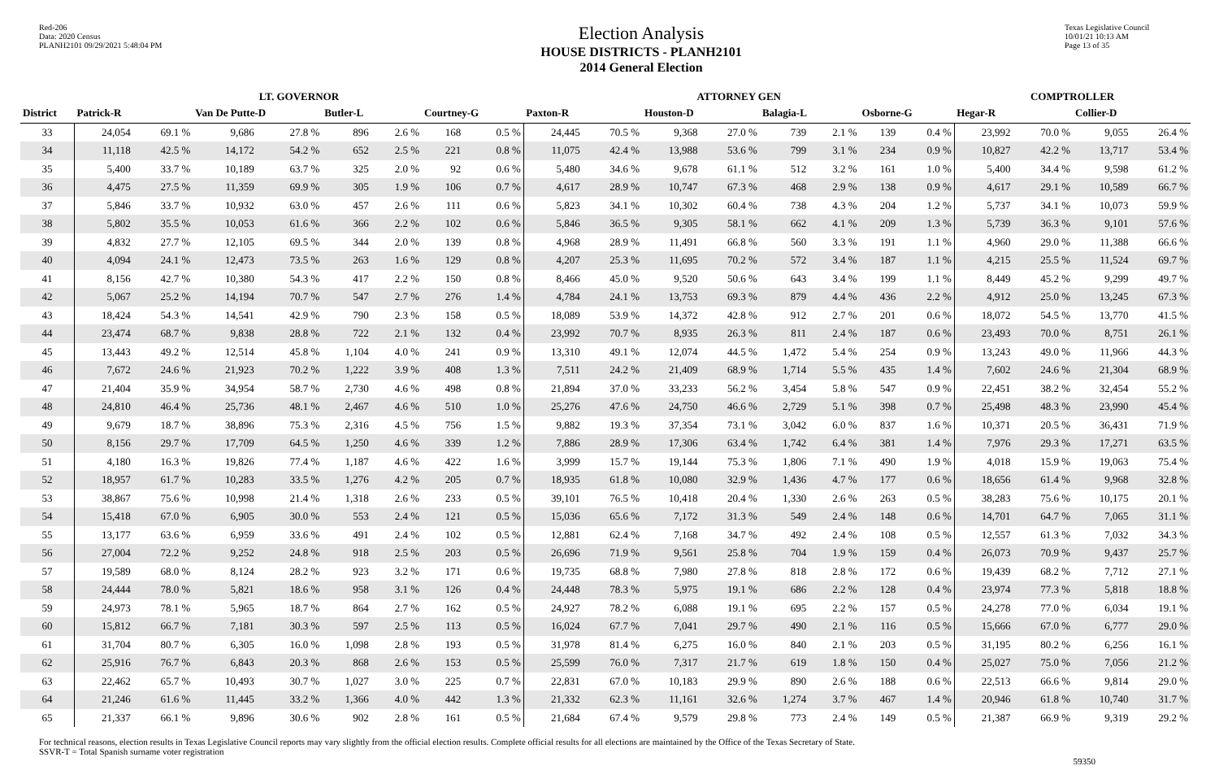Red-206
Data: 2020 Census
PLANH2101 09/29/2021 5:48:04 PM
Election Analysis
HOUSE DISTRICTS - PLANH2101
2014 General Election
Texas Legislative Council
10/01/21 10:13 AM
Page 13 of 35
| | LT. GOVERNOR | | | | | | | | ATTORNEY GEN | | | | | | | | COMPTROLLER | | | |
| --- | --- | --- | --- | --- | --- | --- | --- | --- | --- | --- | --- | --- | --- | --- | --- | --- | --- | --- | --- | --- |
| District | Patrick-R | | Van De Putte-D | | Butler-L | | Courtney-G | | Paxton-R | | Houston-D | | Balagia-L | | Osborne-G | | Hegar-R | | Collier-D | |
| 33 | 24,054 | 69.1 % | 9,686 | 27.8 % | 896 | 2.6 % | 168 | 0.5 % | 24,445 | 70.5 % | 9,368 | 27.0 % | 739 | 2.1 % | 139 | 0.4 % | 23,992 | 70.0 % | 9,055 | 26.4 % |
| 34 | 11,118 | 42.5 % | 14,172 | 54.2 % | 652 | 2.5 % | 221 | 0.8 % | 11,075 | 42.4 % | 13,988 | 53.6 % | 799 | 3.1 % | 234 | 0.9 % | 10,827 | 42.2 % | 13,717 | 53.4 % |
| 35 | 5,400 | 33.7 % | 10,189 | 63.7 % | 325 | 2.0 % | 92 | 0.6 % | 5,480 | 34.6 % | 9,678 | 61.1 % | 512 | 3.2 % | 161 | 1.0 % | 5,400 | 34.4 % | 9,598 | 61.2 % |
| 36 | 4,475 | 27.5 % | 11,359 | 69.9 % | 305 | 1.9 % | 106 | 0.7 % | 4,617 | 28.9 % | 10,747 | 67.3 % | 468 | 2.9 % | 138 | 0.9 % | 4,617 | 29.1 % | 10,589 | 66.7 % |
| 37 | 5,846 | 33.7 % | 10,932 | 63.0 % | 457 | 2.6 % | 111 | 0.6 % | 5,823 | 34.1 % | 10,302 | 60.4 % | 738 | 4.3 % | 204 | 1.2 % | 5,737 | 34.1 % | 10,073 | 59.9 % |
| 38 | 5,802 | 35.5 % | 10,053 | 61.6 % | 366 | 2.2 % | 102 | 0.6 % | 5,846 | 36.5 % | 9,305 | 58.1 % | 662 | 4.1 % | 209 | 1.3 % | 5,739 | 36.3 % | 9,101 | 57.6 % |
| 39 | 4,832 | 27.7 % | 12,105 | 69.5 % | 344 | 2.0 % | 139 | 0.8 % | 4,968 | 28.9 % | 11,491 | 66.8 % | 560 | 3.3 % | 191 | 1.1 % | 4,960 | 29.0 % | 11,388 | 66.6 % |
| 40 | 4,094 | 24.1 % | 12,473 | 73.5 % | 263 | 1.6 % | 129 | 0.8 % | 4,207 | 25.3 % | 11,695 | 70.2 % | 572 | 3.4 % | 187 | 1.1 % | 4,215 | 25.5 % | 11,524 | 69.7 % |
| 41 | 8,156 | 42.7 % | 10,380 | 54.3 % | 417 | 2.2 % | 150 | 0.8 % | 8,466 | 45.0 % | 9,520 | 50.6 % | 643 | 3.4 % | 199 | 1.1 % | 8,449 | 45.2 % | 9,299 | 49.7 % |
| 42 | 5,067 | 25.2 % | 14,194 | 70.7 % | 547 | 2.7 % | 276 | 1.4 % | 4,784 | 24.1 % | 13,753 | 69.3 % | 879 | 4.4 % | 436 | 2.2 % | 4,912 | 25.0 % | 13,245 | 67.3 % |
| 43 | 18,424 | 54.3 % | 14,541 | 42.9 % | 790 | 2.3 % | 158 | 0.5 % | 18,089 | 53.9 % | 14,372 | 42.8 % | 912 | 2.7 % | 201 | 0.6 % | 18,072 | 54.5 % | 13,770 | 41.5 % |
| 44 | 23,474 | 68.7 % | 9,838 | 28.8 % | 722 | 2.1 % | 132 | 0.4 % | 23,992 | 70.7 % | 8,935 | 26.3 % | 811 | 2.4 % | 187 | 0.6 % | 23,493 | 70.0 % | 8,751 | 26.1 % |
| 45 | 13,443 | 49.2 % | 12,514 | 45.8 % | 1,104 | 4.0 % | 241 | 0.9 % | 13,310 | 49.1 % | 12,074 | 44.5 % | 1,472 | 5.4 % | 254 | 0.9 % | 13,243 | 49.0 % | 11,966 | 44.3 % |
| 46 | 7,672 | 24.6 % | 21,923 | 70.2 % | 1,222 | 3.9 % | 408 | 1.3 % | 7,511 | 24.2 % | 21,409 | 68.9 % | 1,714 | 5.5 % | 435 | 1.4 % | 7,602 | 24.6 % | 21,304 | 68.9 % |
| 47 | 21,404 | 35.9 % | 34,954 | 58.7 % | 2,730 | 4.6 % | 498 | 0.8 % | 21,894 | 37.0 % | 33,233 | 56.2 % | 3,454 | 5.8 % | 547 | 0.9 % | 22,451 | 38.2 % | 32,454 | 55.2 % |
| 48 | 24,810 | 46.4 % | 25,736 | 48.1 % | 2,467 | 4.6 % | 510 | 1.0 % | 25,276 | 47.6 % | 24,750 | 46.6 % | 2,729 | 5.1 % | 398 | 0.7 % | 25,498 | 48.3 % | 23,990 | 45.4 % |
| 49 | 9,679 | 18.7 % | 38,896 | 75.3 % | 2,316 | 4.5 % | 756 | 1.5 % | 9,882 | 19.3 % | 37,354 | 73.1 % | 3,042 | 6.0 % | 837 | 1.6 % | 10,371 | 20.5 % | 36,431 | 71.9 % |
| 50 | 8,156 | 29.7 % | 17,709 | 64.5 % | 1,250 | 4.6 % | 339 | 1.2 % | 7,886 | 28.9 % | 17,306 | 63.4 % | 1,742 | 6.4 % | 381 | 1.4 % | 7,976 | 29.3 % | 17,271 | 63.5 % |
| 51 | 4,180 | 16.3 % | 19,826 | 77.4 % | 1,187 | 4.6 % | 422 | 1.6 % | 3,999 | 15.7 % | 19,144 | 75.3 % | 1,806 | 7.1 % | 490 | 1.9 % | 4,018 | 15.9 % | 19,063 | 75.4 % |
| 52 | 18,957 | 61.7 % | 10,283 | 33.5 % | 1,276 | 4.2 % | 205 | 0.7 % | 18,935 | 61.8 % | 10,080 | 32.9 % | 1,436 | 4.7 % | 177 | 0.6 % | 18,656 | 61.4 % | 9,968 | 32.8 % |
| 53 | 38,867 | 75.6 % | 10,998 | 21.4 % | 1,318 | 2.6 % | 233 | 0.5 % | 39,101 | 76.5 % | 10,418 | 20.4 % | 1,330 | 2.6 % | 263 | 0.5 % | 38,283 | 75.6 % | 10,175 | 20.1 % |
| 54 | 15,418 | 67.0 % | 6,905 | 30.0 % | 553 | 2.4 % | 121 | 0.5 % | 15,036 | 65.6 % | 7,172 | 31.3 % | 549 | 2.4 % | 148 | 0.6 % | 14,701 | 64.7 % | 7,065 | 31.1 % |
| 55 | 13,177 | 63.6 % | 6,959 | 33.6 % | 491 | 2.4 % | 102 | 0.5 % | 12,881 | 62.4 % | 7,168 | 34.7 % | 492 | 2.4 % | 108 | 0.5 % | 12,557 | 61.3 % | 7,032 | 34.3 % |
| 56 | 27,004 | 72.2 % | 9,252 | 24.8 % | 918 | 2.5 % | 203 | 0.5 % | 26,696 | 71.9 % | 9,561 | 25.8 % | 704 | 1.9 % | 159 | 0.4 % | 26,073 | 70.9 % | 9,437 | 25.7 % |
| 57 | 19,589 | 68.0 % | 8,124 | 28.2 % | 923 | 3.2 % | 171 | 0.6 % | 19,735 | 68.8 % | 7,980 | 27.8 % | 818 | 2.8 % | 172 | 0.6 % | 19,439 | 68.2 % | 7,712 | 27.1 % |
| 58 | 24,444 | 78.0 % | 5,821 | 18.6 % | 958 | 3.1 % | 126 | 0.4 % | 24,448 | 78.3 % | 5,975 | 19.1 % | 686 | 2.2 % | 128 | 0.4 % | 23,974 | 77.3 % | 5,818 | 18.8 % |
| 59 | 24,973 | 78.1 % | 5,965 | 18.7 % | 864 | 2.7 % | 162 | 0.5 % | 24,927 | 78.2 % | 6,088 | 19.1 % | 695 | 2.2 % | 157 | 0.5 % | 24,278 | 77.0 % | 6,034 | 19.1 % |
| 60 | 15,812 | 66.7 % | 7,181 | 30.3 % | 597 | 2.5 % | 113 | 0.5 % | 16,024 | 67.7 % | 7,041 | 29.7 % | 490 | 2.1 % | 116 | 0.5 % | 15,666 | 67.0 % | 6,777 | 29.0 % |
| 61 | 31,704 | 80.7 % | 6,305 | 16.0 % | 1,098 | 2.8 % | 193 | 0.5 % | 31,978 | 81.4 % | 6,275 | 16.0 % | 840 | 2.1 % | 203 | 0.5 % | 31,195 | 80.2 % | 6,256 | 16.1 % |
| 62 | 25,916 | 76.7 % | 6,843 | 20.3 % | 868 | 2.6 % | 153 | 0.5 % | 25,599 | 76.0 % | 7,317 | 21.7 % | 619 | 1.8 % | 150 | 0.4 % | 25,027 | 75.0 % | 7,056 | 21.2 % |
| 63 | 22,462 | 65.7 % | 10,493 | 30.7 % | 1,027 | 3.0 % | 225 | 0.7 % | 22,831 | 67.0 % | 10,183 | 29.9 % | 890 | 2.6 % | 188 | 0.6 % | 22,513 | 66.6 % | 9,814 | 29.0 % |
| 64 | 21,246 | 61.6 % | 11,445 | 33.2 % | 1,366 | 4.0 % | 442 | 1.3 % | 21,332 | 62.3 % | 11,161 | 32.6 % | 1,274 | 3.7 % | 467 | 1.4 % | 20,946 | 61.8 % | 10,740 | 31.7 % |
| 65 | 21,337 | 66.1 % | 9,896 | 30.6 % | 902 | 2.8 % | 161 | 0.5 % | 21,684 | 67.4 % | 9,579 | 29.8 % | 773 | 2.4 % | 149 | 0.5 % | 21,387 | 66.9 % | 9,319 | 29.2 % |
For technical reasons, election results in Texas Legislative Council reports may vary slightly from the official election results. Complete official results for all elections are maintained by the Office of the Texas Secretary of State.
SSVR-T = Total Spanish surname voter registration
59350